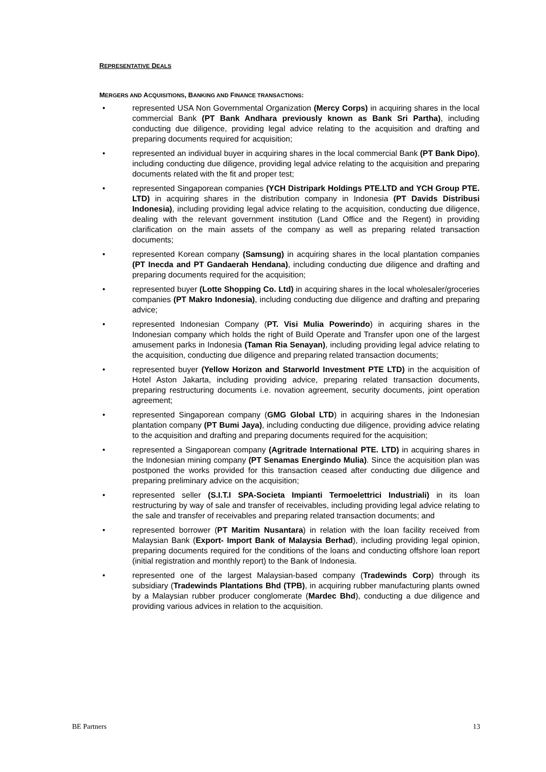REPRESENTATIVE DEALS
MERGERS AND ACQUISITIONS, BANKING AND FINANCE TRANSACTIONS:
• represented USA Non Governmental Organization (Mercy Corps) in acquiring shares in the local commercial Bank (PT Bank Andhara previously known as Bank Sri Partha), including conducting due diligence, providing legal advice relating to the acquisition and drafting and preparing documents required for acquisition;
• represented an individual buyer in acquiring shares in the local commercial Bank (PT Bank Dipo), including conducting due diligence, providing legal advice relating to the acquisition and preparing documents related with the fit and proper test;
• represented Singaporean companies (YCH Distripark Holdings PTE.LTD and YCH Group PTE. LTD) in acquiring shares in the distribution company in Indonesia (PT Davids Distribusi Indonesia), including providing legal advice relating to the acquisition, conducting due diligence, dealing with the relevant government institution (Land Office and the Regent) in providing clarification on the main assets of the company as well as preparing related transaction documents;
• represented Korean company (Samsung) in acquiring shares in the local plantation companies (PT Inecda and PT Gandaerah Hendana), including conducting due diligence and drafting and preparing documents required for the acquisition;
• represented buyer (Lotte Shopping Co. Ltd) in acquiring shares in the local wholesaler/groceries companies (PT Makro Indonesia), including conducting due diligence and drafting and preparing advice;
• represented Indonesian Company (PT. Visi Mulia Powerindo) in acquiring shares in the Indonesian company which holds the right of Build Operate and Transfer upon one of the largest amusement parks in Indonesia (Taman Ria Senayan), including providing legal advice relating to the acquisition, conducting due diligence and preparing related transaction documents;
• represented buyer (Yellow Horizon and Starworld Investment PTE LTD) in the acquisition of Hotel Aston Jakarta, including providing advice, preparing related transaction documents, preparing restructuring documents i.e. novation agreement, security documents, joint operation agreement;
• represented Singaporean company (GMG Global LTD) in acquiring shares in the Indonesian plantation company (PT Bumi Jaya), including conducting due diligence, providing advice relating to the acquisition and drafting and preparing documents required for the acquisition;
• represented a Singaporean company (Agritrade International PTE. LTD) in acquiring shares in the Indonesian mining company (PT Senamas Energindo Mulia). Since the acquisition plan was postponed the works provided for this transaction ceased after conducting due diligence and preparing preliminary advice on the acquisition;
• represented seller (S.I.T.I SPA-Societa Impianti Termoelettrici Industriali) in its loan restructuring by way of sale and transfer of receivables, including providing legal advice relating to the sale and transfer of receivables and preparing related transaction documents; and
• represented borrower (PT Maritim Nusantara) in relation with the loan facility received from Malaysian Bank (Export- Import Bank of Malaysia Berhad), including providing legal opinion, preparing documents required for the conditions of the loans and conducting offshore loan report (initial registration and monthly report) to the Bank of Indonesia.
• represented one of the largest Malaysian-based company (Tradewinds Corp) through its subsidiary (Tradewinds Plantations Bhd (TPB), in acquiring rubber manufacturing plants owned by a Malaysian rubber producer conglomerate (Mardec Bhd), conducting a due diligence and providing various advices in relation to the acquisition.
BE Partners 13